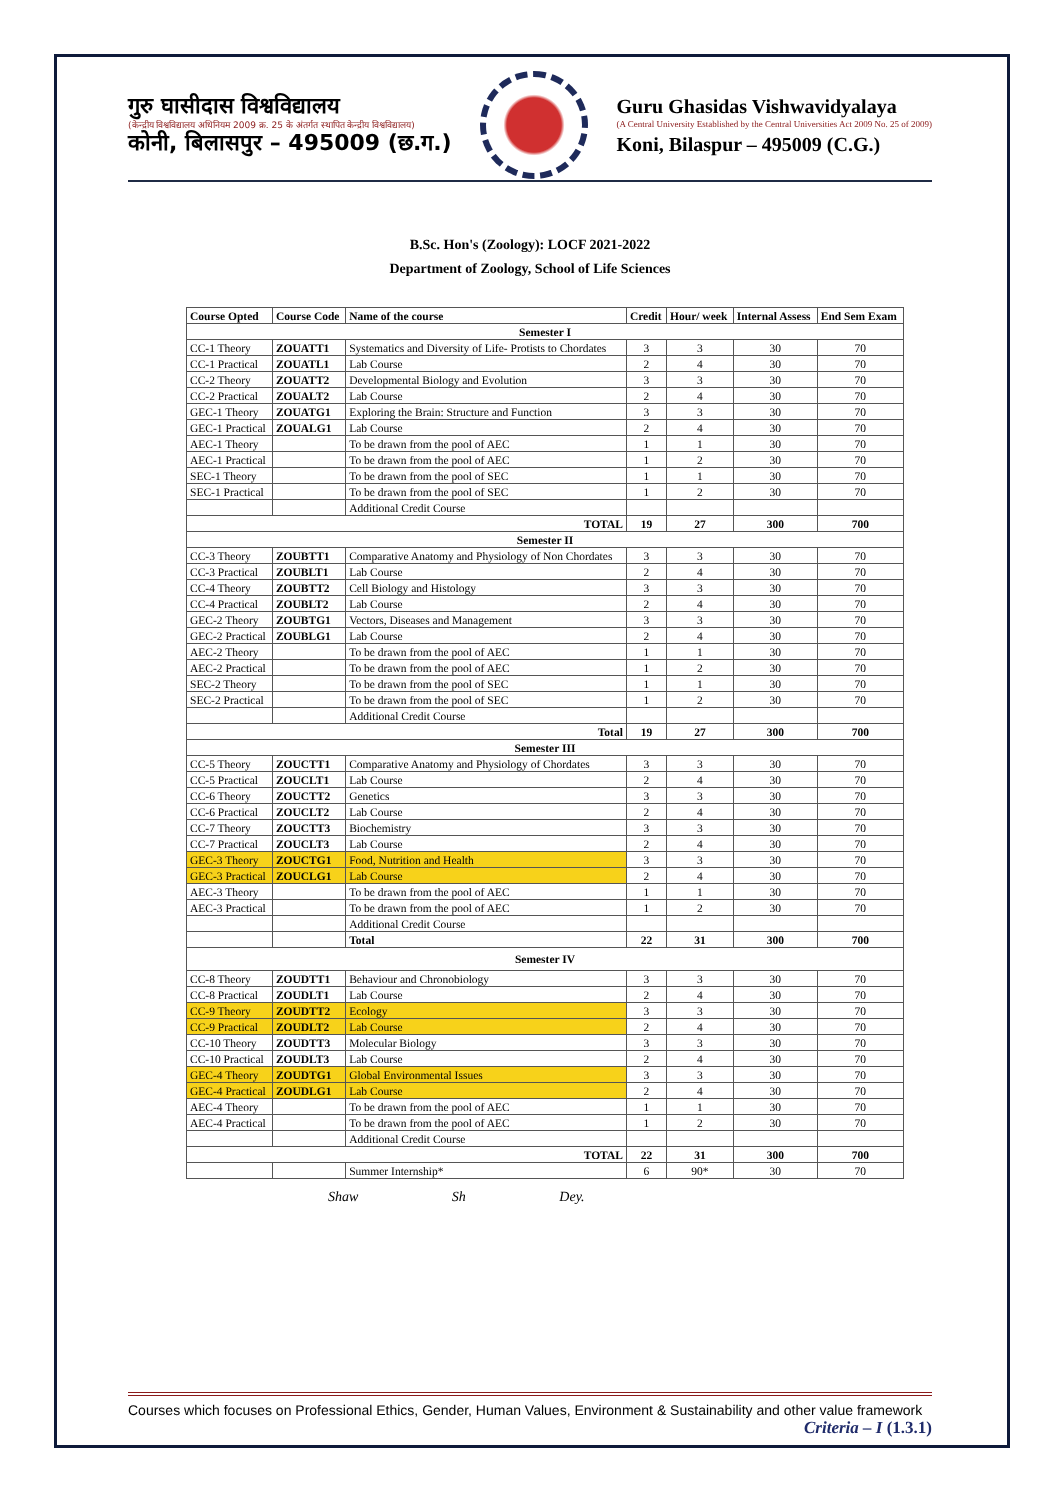गुरु घासीदास विश्वविद्यालय
(केन्द्रीय विश्वविद्यालय अधिनियम 2009 क्र. 25 के अंतर्गत स्थापित केन्द्रीय विश्वविद्यालय)
कोनी, बिलासपुर – 495009 (छ.ग.)
Guru Ghasidas Vishwavidyalaya
(A Central University Established by the Central Universities Act 2009 No. 25 of 2009)
Koni, Bilaspur – 495009 (C.G.)
B.Sc. Hon's (Zoology): LOCF 2021-2022
Department of Zoology, School of Life Sciences
| Course Opted | Course Code | Name of the course | Credit | Hour/ week | Internal Assess | End Sem Exam |
| --- | --- | --- | --- | --- | --- | --- |
| Semester I | | | | | | |
| CC-1 Theory | ZOUATT1 | Systematics and Diversity of Life- Protists to Chordates | 3 | 3 | 30 | 70 |
| CC-1 Practical | ZOUATL1 | Lab Course | 2 | 4 | 30 | 70 |
| CC-2 Theory | ZOUATT2 | Developmental Biology and Evolution | 3 | 3 | 30 | 70 |
| CC-2 Practical | ZOUALT2 | Lab Course | 2 | 4 | 30 | 70 |
| GEC-1 Theory | ZOUATG1 | Exploring the Brain: Structure and Function | 3 | 3 | 30 | 70 |
| GEC-1 Practical | ZOUALG1 | Lab Course | 2 | 4 | 30 | 70 |
| AEC-1 Theory | | To be drawn from the pool of AEC | 1 | 1 | 30 | 70 |
| AEC-1 Practical | | To be drawn from the pool of AEC | 1 | 2 | 30 | 70 |
| SEC-1 Theory | | To be drawn from the pool of SEC | 1 | 1 | 30 | 70 |
| SEC-1 Practical | | To be drawn from the pool of SEC | 1 | 2 | 30 | 70 |
| | | Additional Credit Course | | | | |
| TOTAL | | | 19 | 27 | 300 | 700 |
| Semester II | | | | | | |
| CC-3 Theory | ZOUBTT1 | Comparative Anatomy and Physiology of Non Chordates | 3 | 3 | 30 | 70 |
| CC-3 Practical | ZOUBLT1 | Lab Course | 2 | 4 | 30 | 70 |
| CC-4 Theory | ZOUBTT2 | Cell Biology and Histology | 3 | 3 | 30 | 70 |
| CC-4 Practical | ZOUBLT2 | Lab Course | 2 | 4 | 30 | 70 |
| GEC-2 Theory | ZOUBTG1 | Vectors, Diseases and Management | 3 | 3 | 30 | 70 |
| GEC-2 Practical | ZOUBLG1 | Lab Course | 2 | 4 | 30 | 70 |
| AEC-2 Theory | | To be drawn from the pool of AEC | 1 | 1 | 30 | 70 |
| AEC-2 Practical | | To be drawn from the pool of AEC | 1 | 2 | 30 | 70 |
| SEC-2 Theory | | To be drawn from the pool of SEC | 1 | 1 | 30 | 70 |
| SEC-2 Practical | | To be drawn from the pool of SEC | 1 | 2 | 30 | 70 |
| | | Additional Credit Course | | | | |
| Total | | | 19 | 27 | 300 | 700 |
| Semester III | | | | | | |
| CC-5 Theory | ZOUCTT1 | Comparative Anatomy and Physiology of Chordates | 3 | 3 | 30 | 70 |
| CC-5 Practical | ZOUCLT1 | Lab Course | 2 | 4 | 30 | 70 |
| CC-6 Theory | ZOUCTT2 | Genetics | 3 | 3 | 30 | 70 |
| CC-6 Practical | ZOUCLT2 | Lab Course | 2 | 4 | 30 | 70 |
| CC-7 Theory | ZOUCTT3 | Biochemistry | 3 | 3 | 30 | 70 |
| CC-7 Practical | ZOUCLT3 | Lab Course | 2 | 4 | 30 | 70 |
| GEC-3 Theory | ZOUCTG1 | Food, Nutrition and Health | 3 | 3 | 30 | 70 |
| GEC-3 Practical | ZOUCLG1 | Lab Course | 2 | 4 | 30 | 70 |
| AEC-3 Theory | | To be drawn from the pool of AEC | 1 | 1 | 30 | 70 |
| AEC-3 Practical | | To be drawn from the pool of AEC | 1 | 2 | 30 | 70 |
| | | Additional Credit Course | | | | |
| | | Total | 22 | 31 | 300 | 700 |
| Semester IV | | | | | | |
| CC-8 Theory | ZOUDTT1 | Behaviour and Chronobiology | 3 | 3 | 30 | 70 |
| CC-8 Practical | ZOUDLT1 | Lab Course | 2 | 4 | 30 | 70 |
| CC-9 Theory | ZOUDTT2 | Ecology | 3 | 3 | 30 | 70 |
| CC-9 Practical | ZOUDLT2 | Lab Course | 2 | 4 | 30 | 70 |
| CC-10 Theory | ZOUDTT3 | Molecular Biology | 3 | 3 | 30 | 70 |
| CC-10 Practical | ZOUDLT3 | Lab Course | 2 | 4 | 30 | 70 |
| GEC-4 Theory | ZOUDTG1 | Global Environmental Issues | 3 | 3 | 30 | 70 |
| GEC-4 Practical | ZOUDLG1 | Lab Course | 2 | 4 | 30 | 70 |
| AEC-4 Theory | | To be drawn from the pool of AEC | 1 | 1 | 30 | 70 |
| AEC-4 Practical | | To be drawn from the pool of AEC | 1 | 2 | 30 | 70 |
| | | Additional Credit Course | | | | |
| TOTAL | | | 22 | 31 | 300 | 700 |
| | | Summer Internship* | 6 | 90* | 30 | 70 |
Shaw Sh Dey.
Courses which focuses on Professional Ethics, Gender, Human Values, Environment & Sustainability and other value framework
Criteria – I (1.3.1)